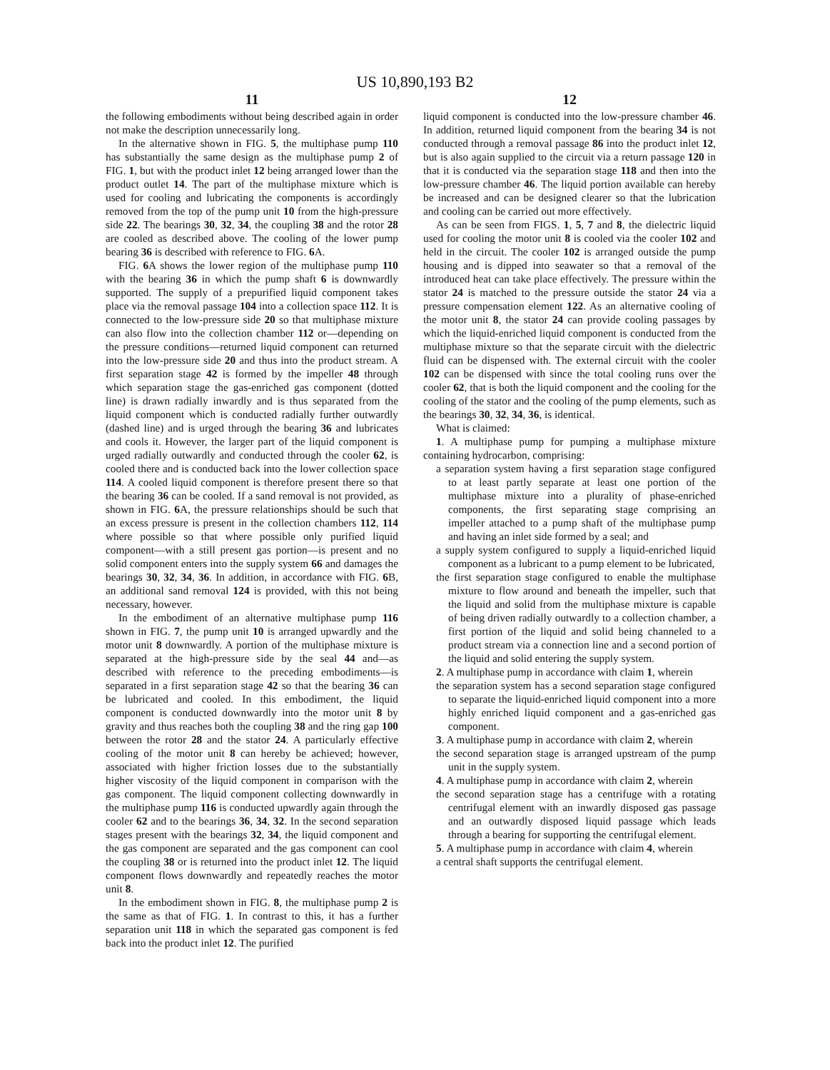US 10,890,193 B2
11
the following embodiments without being described again in order not make the description unnecessarily long.
In the alternative shown in FIG. 5, the multiphase pump 110 has substantially the same design as the multiphase pump 2 of FIG. 1, but with the product inlet 12 being arranged lower than the product outlet 14. The part of the multiphase mixture which is used for cooling and lubricating the components is accordingly removed from the top of the pump unit 10 from the high-pressure side 22. The bearings 30, 32, 34, the coupling 38 and the rotor 28 are cooled as described above. The cooling of the lower pump bearing 36 is described with reference to FIG. 6 A.
FIG. 6 A shows the lower region of the multiphase pump 110 with the bearing 36 in which the pump shaft 6 is downwardly supported. The supply of a prepurified liquid component takes place via the removal passage 104 into a collection space 112. It is connected to the low-pressure side 20 so that multiphase mixture can also flow into the collection chamber 112 or—depending on the pressure conditions—returned liquid component can returned into the low-pressure side 20 and thus into the product stream. A first separation stage 42 is formed by the impeller 48 through which separation stage the gas-enriched gas component (dotted line) is drawn radially inwardly and is thus separated from the liquid component which is conducted radially further outwardly (dashed line) and is urged through the bearing 36 and lubricates and cools it. However, the larger part of the liquid component is urged radially outwardly and conducted through the cooler 62, is cooled there and is conducted back into the lower collection space 114. A cooled liquid component is therefore present there so that the bearing 36 can be cooled. If a sand removal is not provided, as shown in FIG. 6 A, the pressure relationships should be such that an excess pressure is present in the collection chambers 112, 114 where possible so that where possible only purified liquid component—with a still present gas portion—is present and no solid component enters into the supply system 66 and damages the bearings 30, 32, 34, 36. In addition, in accordance with FIG. 6 B, an additional sand removal 124 is provided, with this not being necessary, however.
In the embodiment of an alternative multiphase pump 116 shown in FIG. 7, the pump unit 10 is arranged upwardly and the motor unit 8 downwardly. A portion of the multiphase mixture is separated at the high-pressure side by the seal 44 and—as described with reference to the preceding embodiments—is separated in a first separation stage 42 so that the bearing 36 can be lubricated and cooled. In this embodiment, the liquid component is conducted downwardly into the motor unit 8 by gravity and thus reaches both the coupling 38 and the ring gap 100 between the rotor 28 and the stator 24. A particularly effective cooling of the motor unit 8 can hereby be achieved; however, associated with higher friction losses due to the substantially higher viscosity of the liquid component in comparison with the gas component. The liquid component collecting downwardly in the multiphase pump 116 is conducted upwardly again through the cooler 62 and to the bearings 36, 34, 32. In the second separation stages present with the bearings 32, 34, the liquid component and the gas component are separated and the gas component can cool the coupling 38 or is returned into the product inlet 12. The liquid component flows downwardly and repeatedly reaches the motor unit 8.
In the embodiment shown in FIG. 8, the multiphase pump 2 is the same as that of FIG. 1. In contrast to this, it has a further separation unit 118 in which the separated gas component is fed back into the product inlet 12. The purified
12
liquid component is conducted into the low-pressure chamber 46. In addition, returned liquid component from the bearing 34 is not conducted through a removal passage 86 into the product inlet 12, but is also again supplied to the circuit via a return passage 120 in that it is conducted via the separation stage 118 and then into the low-pressure chamber 46. The liquid portion available can hereby be increased and can be designed clearer so that the lubrication and cooling can be carried out more effectively.
As can be seen from FIGS. 1, 5, 7 and 8, the dielectric liquid used for cooling the motor unit 8 is cooled via the cooler 102 and held in the circuit. The cooler 102 is arranged outside the pump housing and is dipped into seawater so that a removal of the introduced heat can take place effectively. The pressure within the stator 24 is matched to the pressure outside the stator 24 via a pressure compensation element 122. As an alternative cooling of the motor unit 8, the stator 24 can provide cooling passages by which the liquid-enriched liquid component is conducted from the multiphase mixture so that the separate circuit with the dielectric fluid can be dispensed with. The external circuit with the cooler 102 can be dispensed with since the total cooling runs over the cooler 62, that is both the liquid component and the cooling for the cooling of the stator and the cooling of the pump elements, such as the bearings 30, 32, 34, 36, is identical.
What is claimed:
1. A multiphase pump for pumping a multiphase mixture containing hydrocarbon, comprising:
a separation system having a first separation stage configured to at least partly separate at least one portion of the multiphase mixture into a plurality of phase-enriched components, the first separating stage comprising an impeller attached to a pump shaft of the multiphase pump and having an inlet side formed by a seal; and
a supply system configured to supply a liquid-enriched liquid component as a lubricant to a pump element to be lubricated,
the first separation stage configured to enable the multiphase mixture to flow around and beneath the impeller, such that the liquid and solid from the multiphase mixture is capable of being driven radially outwardly to a collection chamber, a first portion of the liquid and solid being channeled to a product stream via a connection line and a second portion of the liquid and solid entering the supply system.
2. A multiphase pump in accordance with claim 1, wherein
the separation system has a second separation stage configured to separate the liquid-enriched liquid component into a more highly enriched liquid component and a gas-enriched gas component.
3. A multiphase pump in accordance with claim 2, wherein
the second separation stage is arranged upstream of the pump unit in the supply system.
4. A multiphase pump in accordance with claim 2, wherein
the second separation stage has a centrifuge with a rotating centrifugal element with an inwardly disposed gas passage and an outwardly disposed liquid passage which leads through a bearing for supporting the centrifugal element.
5. A multiphase pump in accordance with claim 4, wherein
a central shaft supports the centrifugal element.